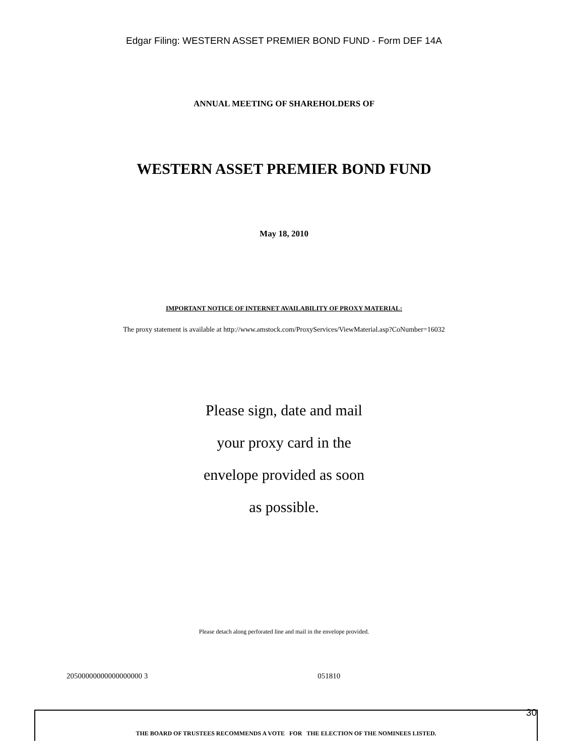Edgar Filing: WESTERN ASSET PREMIER BOND FUND - Form DEF 14A
ANNUAL MEETING OF SHAREHOLDERS OF
WESTERN ASSET PREMIER BOND FUND
May 18, 2010
IMPORTANT NOTICE OF INTERNET AVAILABILITY OF PROXY MATERIAL:
The proxy statement is available at http://www.amstock.com/ProxyServices/ViewMaterial.asp?CoNumber=16032
Please sign, date and mail
your proxy card in the
envelope provided as soon
as possible.
Please detach along perforated line and mail in the envelope provided.
20500000000000000000 3 051810
THE BOARD OF TRUSTEES RECOMMENDS A VOTE FOR THE ELECTION OF THE NOMINEES LISTED.
30